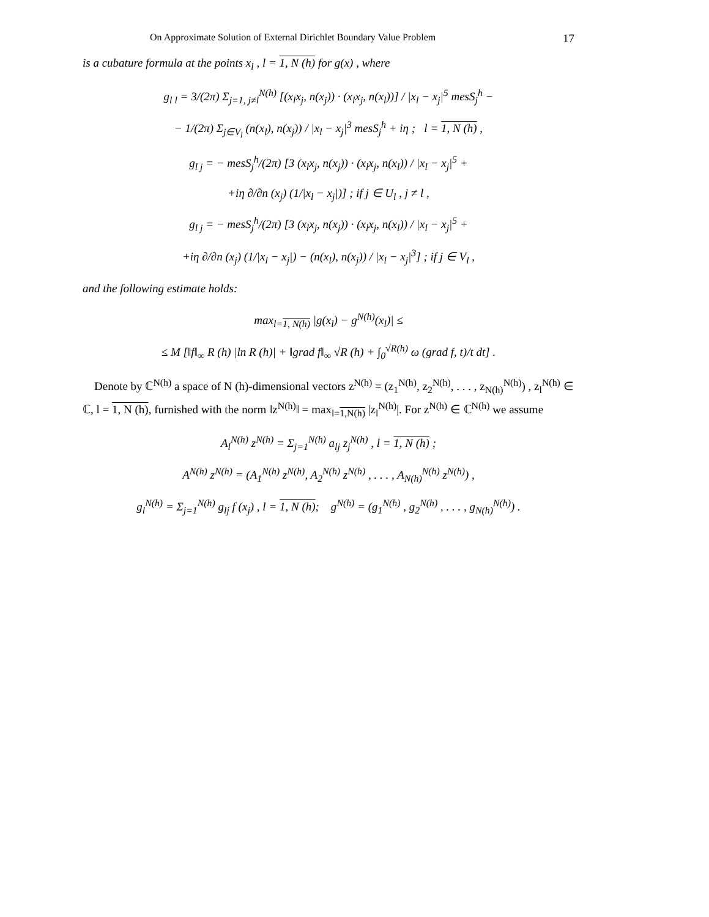On Approximate Solution of External Dirichlet Boundary Value Problem 17
is a cubature formula at the points x<sub>l</sub> , l = 1, N (h) for g(x) , where
g<sub>l l</sub> = 3/(2π) Σ<sub>j=1, j≠l</sub><sup>N(h)</sup> [(x<sub>l</sub>x<sub>j</sub>, n(x<sub>j</sub>)) · (x<sub>l</sub>x<sub>j</sub>, n(x<sub>l</sub>))] / |x<sub>l</sub> − x<sub>j</sub>|<sup>5</sup> mesS<sub>j</sub><sup>h</sup> −
− 1/(2π) Σ<sub>j∈V<sub>l</sub></sub> (n(x<sub>l</sub>), n(x<sub>j</sub>)) / |x<sub>l</sub> − x<sub>j</sub>|<sup>3</sup> mesS<sub>j</sub><sup>h</sup> + iη ; l = 1, N (h) ,
g<sub>l j</sub> = − mesS<sub>j</sub><sup>h</sup>/(2π) [3 (x<sub>l</sub>x<sub>j</sub>, n(x<sub>j</sub>)) · (x<sub>l</sub>x<sub>j</sub>, n(x<sub>l</sub>)) / |x<sub>l</sub> − x<sub>j</sub>|<sup>5</sup> +
+iη ∂/∂n (x<sub>j</sub>) (1/|x<sub>l</sub> − x<sub>j</sub>|)] ; if j ∈ U<sub>l</sub> , j ≠ l ,
g<sub>l j</sub> = − mesS<sub>j</sub><sup>h</sup>/(2π) [3 (x<sub>l</sub>x<sub>j</sub>, n(x<sub>j</sub>)) · (x<sub>l</sub>x<sub>j</sub>, n(x<sub>l</sub>)) / |x<sub>l</sub> − x<sub>j</sub>|<sup>5</sup> +
+iη ∂/∂n (x<sub>j</sub>) (1/|x<sub>l</sub> − x<sub>j</sub>|) − (n(x<sub>l</sub>), n(x<sub>j</sub>)) / |x<sub>l</sub> − x<sub>j</sub>|<sup>3</sup>] ; if j ∈ V<sub>l</sub> ,
and the following estimate holds:
max<sub>l=1, N(h)</sub> |g(x<sub>l</sub>) − g<sup>N(h)</sup>(x<sub>l</sub>)| ≤
≤ M [‖f‖<sub>∞</sub> R (h) |ln R (h)| + ‖grad f‖<sub>∞</sub> √R (h) + ∫<sub>0</sub><sup>√R(h)</sup> ω (grad f, t)/t dt] .
Denote by ℂ<sup>N(h)</sup> a space of N (h)-dimensional vectors z<sup>N(h)</sup> = (z<sub>1</sub><sup>N(h)</sup>, z<sub>2</sub><sup>N(h)</sup>, . . . , z<sub>N(h)</sub><sup>N(h)</sup>) , z<sub>l</sub><sup>N(h)</sup> ∈ ℂ, l = 1, N (h), furnished with the norm ‖z<sup>N(h)</sup>‖ = max<sub>l=1,N(h)</sub> |z<sub>l</sub><sup>N(h)</sup>|. For z<sup>N(h)</sup> ∈ ℂ<sup>N(h)</sup> we assume
A<sub>l</sub><sup>N(h)</sup> z<sup>N(h)</sup> = Σ<sub>j=1</sub><sup>N(h)</sup> a<sub>lj</sub> z<sub>j</sub><sup>N(h)</sup> , l = 1, N (h) ;
A<sup>N(h)</sup> z<sup>N(h)</sup> = (A<sub>1</sub><sup>N(h)</sup> z<sup>N(h)</sup>, A<sub>2</sub><sup>N(h)</sup> z<sup>N(h)</sup> , . . . , A<sub>N(h)</sub><sup>N(h)</sup> z<sup>N(h)</sup>) ,
g<sub>l</sub><sup>N(h)</sup> = Σ<sub>j=1</sub><sup>N(h)</sup> g<sub>lj</sub> f (x<sub>j</sub>) , l = 1, N (h); g<sup>N(h)</sup> = (g<sub>1</sub><sup>N(h)</sup> , g<sub>2</sub><sup>N(h)</sup> , . . . , g<sub>N(h)</sub><sup>N(h)</sup>) .